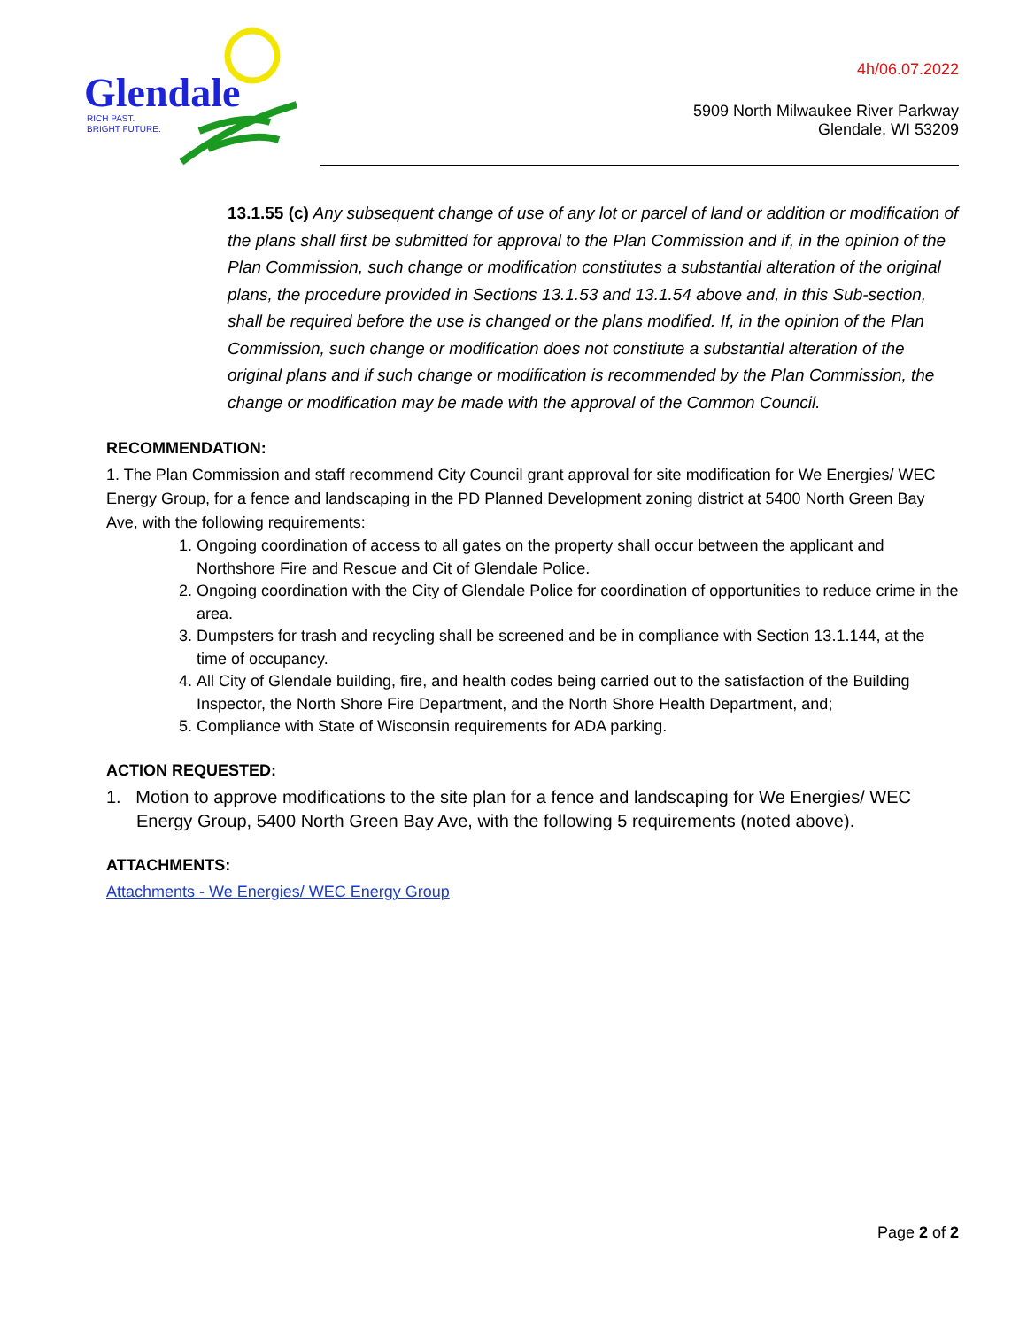Glendale
RICH PAST.
BRIGHT FUTURE.
4h/06.07.2022
5909 North Milwaukee River Parkway
Glendale, WI 53209
13.1.55 (c) Any subsequent change of use of any lot or parcel of land or addition or modification of the plans shall first be submitted for approval to the Plan Commission and if, in the opinion of the Plan Commission, such change or modification constitutes a substantial alteration of the original plans, the procedure provided in Sections 13.1.53 and 13.1.54 above and, in this Sub-section, shall be required before the use is changed or the plans modified. If, in the opinion of the Plan Commission, such change or modification does not constitute a substantial alteration of the original plans and if such change or modification is recommended by the Plan Commission, the change or modification may be made with the approval of the Common Council.
RECOMMENDATION:
1. The Plan Commission and staff recommend City Council grant approval for site modification for We Energies/ WEC Energy Group, for a fence and landscaping in the PD Planned Development zoning district at 5400 North Green Bay Ave, with the following requirements:
1. Ongoing coordination of access to all gates on the property shall occur between the applicant and Northshore Fire and Rescue and Cit of Glendale Police.
2. Ongoing coordination with the City of Glendale Police for coordination of opportunities to reduce crime in the area.
3. Dumpsters for trash and recycling shall be screened and be in compliance with Section 13.1.144, at the time of occupancy.
4. All City of Glendale building, fire, and health codes being carried out to the satisfaction of the Building Inspector, the North Shore Fire Department, and the North Shore Health Department, and;
5. Compliance with State of Wisconsin requirements for ADA parking.
ACTION REQUESTED:
1. Motion to approve modifications to the site plan for a fence and landscaping for We Energies/ WEC Energy Group, 5400 North Green Bay Ave, with the following 5 requirements (noted above).
ATTACHMENTS:
Attachments - We Energies/ WEC Energy Group
Page 2 of 2